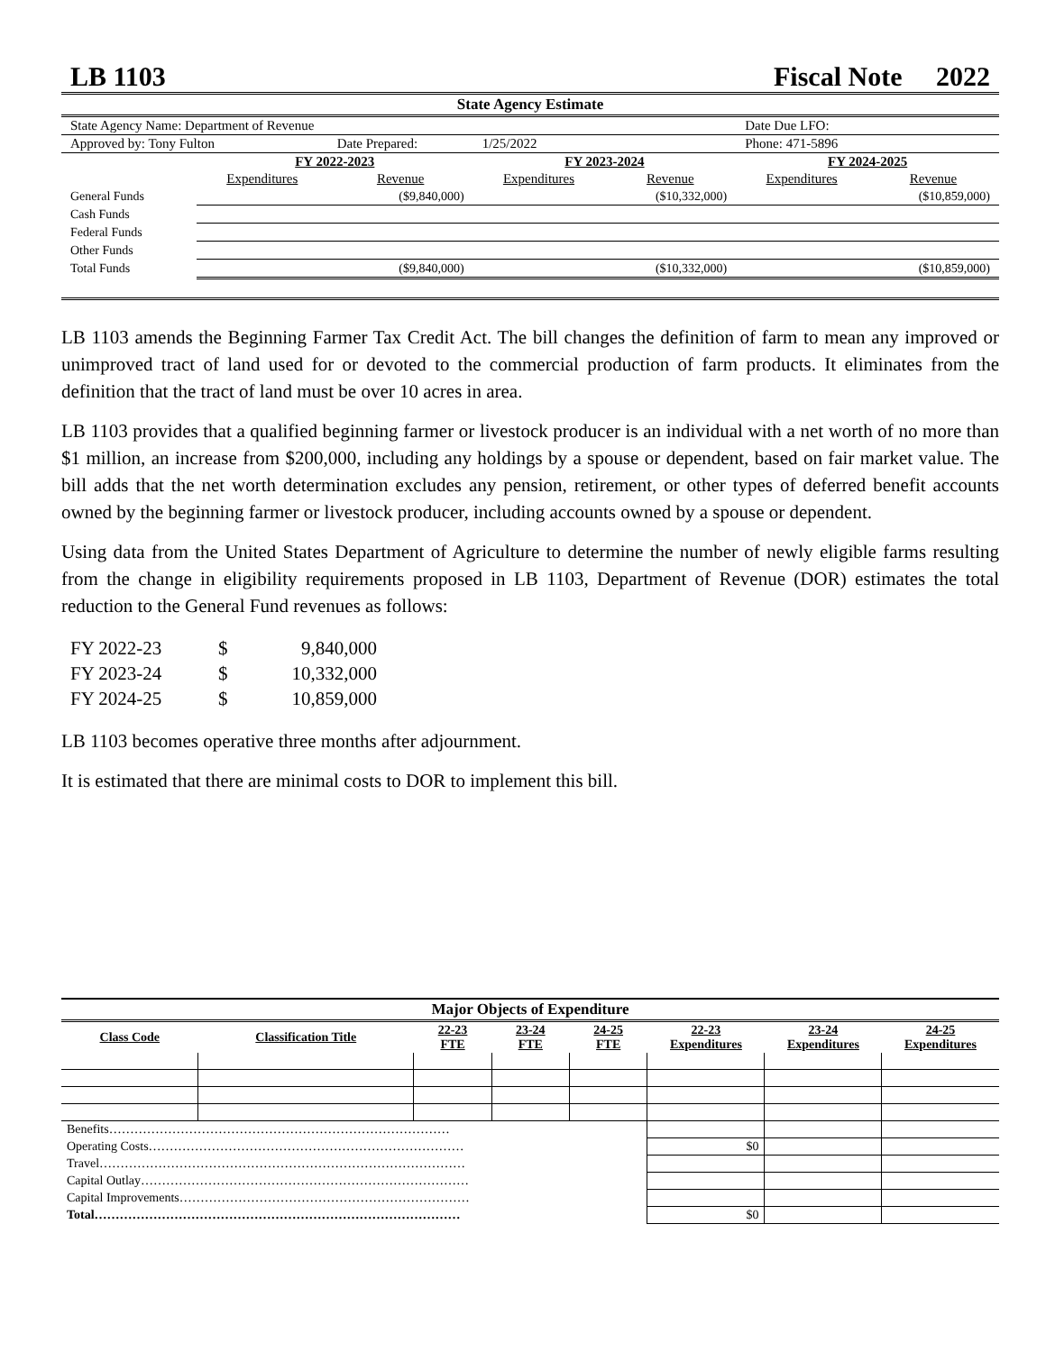LB 1103 Fiscal Note 2022
| State Agency Estimate | | | | | | |
| State Agency Name: Department of Revenue | | | | | Date Due LFO: | |
| Approved by: Tony Fulton | | Date Prepared: | 1/25/2022 | | Phone: 471-5896 | |
| | FY 2022-2023 | | FY 2023-2024 | | FY 2024-2025 | |
| | Expenditures | Revenue | Expenditures | Revenue | Expenditures | Revenue |
| General Funds | | ($9,840,000) | | ($10,332,000) | | ($10,859,000) |
| Cash Funds | | | | | | |
| Federal Funds | | | | | | |
| Other Funds | | | | | | |
| Total Funds | | ($9,840,000) | | ($10,332,000) | | ($10,859,000) |
LB 1103 amends the Beginning Farmer Tax Credit Act. The bill changes the definition of farm to mean any improved or unimproved tract of land used for or devoted to the commercial production of farm products. It eliminates from the definition that the tract of land must be over 10 acres in area.
LB 1103 provides that a qualified beginning farmer or livestock producer is an individual with a net worth of no more than $1 million, an increase from $200,000, including any holdings by a spouse or dependent, based on fair market value. The bill adds that the net worth determination excludes any pension, retirement, or other types of deferred benefit accounts owned by the beginning farmer or livestock producer, including accounts owned by a spouse or dependent.
Using data from the United States Department of Agriculture to determine the number of newly eligible farms resulting from the change in eligibility requirements proposed in LB 1103, Department of Revenue (DOR) estimates the total reduction to the General Fund revenues as follows:
| FY 2022-23 | $ | 9,840,000 |
| FY 2023-24 | $ | 10,332,000 |
| FY 2024-25 | $ | 10,859,000 |
LB 1103 becomes operative three months after adjournment.
It is estimated that there are minimal costs to DOR to implement this bill.
| Major Objects of Expenditure | | | | | | | |
| Class Code | Classification Title | 22-23 FTE | 23-24 FTE | 24-25 FTE | 22-23 Expenditures | 23-24 Expenditures | 24-25 Expenditures |
| Benefits……………………………………………………………………… | | | | | | | |
| Operating Costs………………………………………………………………… | | | | | $0 | | |
| Travel…………………………………………………………………………… | | | | | | | |
| Capital Outlay…………………………………………………………………… | | | | | | | |
| Capital Improvements…………………………………………………………… | | | | | | | |
| Total…………………………………………………………………………… | | | | | $0 | | |